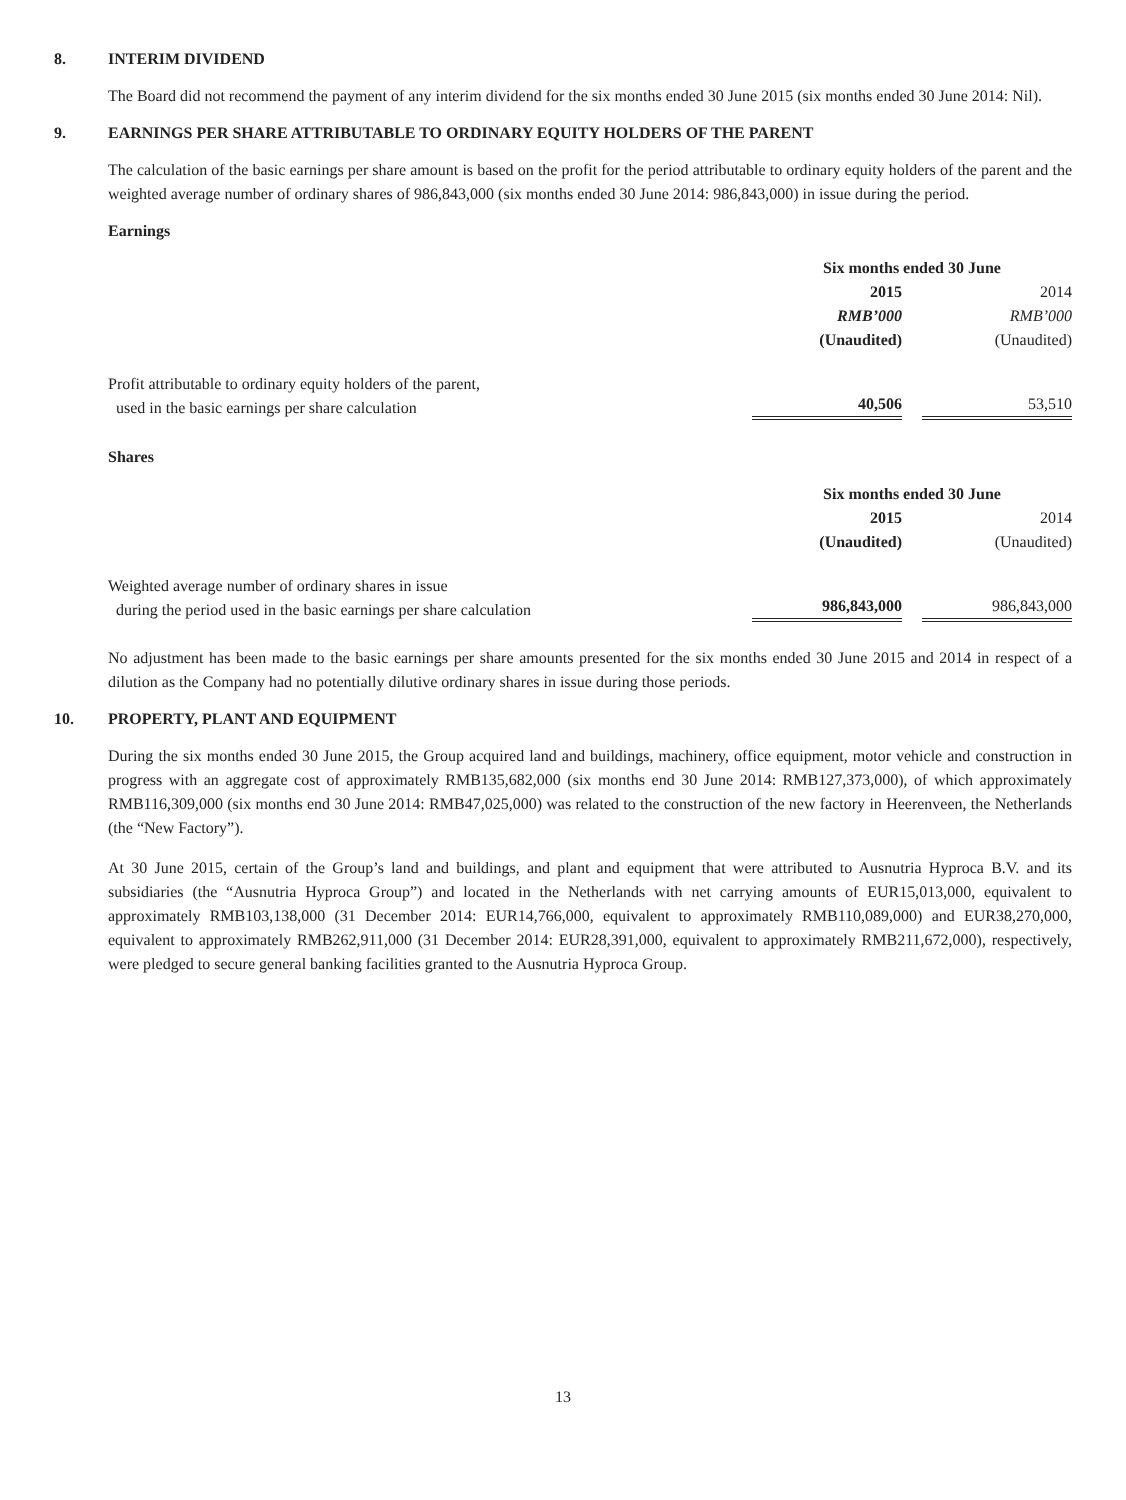8. INTERIM DIVIDEND
The Board did not recommend the payment of any interim dividend for the six months ended 30 June 2015 (six months ended 30 June 2014: Nil).
9. EARNINGS PER SHARE ATTRIBUTABLE TO ORDINARY EQUITY HOLDERS OF THE PARENT
The calculation of the basic earnings per share amount is based on the profit for the period attributable to ordinary equity holders of the parent and the weighted average number of ordinary shares of 986,843,000 (six months ended 30 June 2014: 986,843,000) in issue during the period.
Earnings
| | Six months ended 30 June | | |
| | 2015 | | 2014 |
| | RMB’000 | | RMB’000 |
| | (Unaudited) | | (Unaudited) |
| Profit attributable to ordinary equity holders of the parent, used in the basic earnings per share calculation | 40,506 | | 53,510 |
Shares
| | Six months ended 30 June | | |
| | 2015 | | 2014 |
| | (Unaudited) | | (Unaudited) |
| Weighted average number of ordinary shares in issue during the period used in the basic earnings per share calculation | 986,843,000 | | 986,843,000 |
No adjustment has been made to the basic earnings per share amounts presented for the six months ended 30 June 2015 and 2014 in respect of a dilution as the Company had no potentially dilutive ordinary shares in issue during those periods.
10. PROPERTY, PLANT AND EQUIPMENT
During the six months ended 30 June 2015, the Group acquired land and buildings, machinery, office equipment, motor vehicle and construction in progress with an aggregate cost of approximately RMB135,682,000 (six months end 30 June 2014: RMB127,373,000), of which approximately RMB116,309,000 (six months end 30 June 2014: RMB47,025,000) was related to the construction of the new factory in Heerenveen, the Netherlands (the “New Factory”).
At 30 June 2015, certain of the Group’s land and buildings, and plant and equipment that were attributed to Ausnutria Hyproca B.V. and its subsidiaries (the “Ausnutria Hyproca Group”) and located in the Netherlands with net carrying amounts of EUR15,013,000, equivalent to approximately RMB103,138,000 (31 December 2014: EUR14,766,000, equivalent to approximately RMB110,089,000) and EUR38,270,000, equivalent to approximately RMB262,911,000 (31 December 2014: EUR28,391,000, equivalent to approximately RMB211,672,000), respectively, were pledged to secure general banking facilities granted to the Ausnutria Hyproca Group.
13